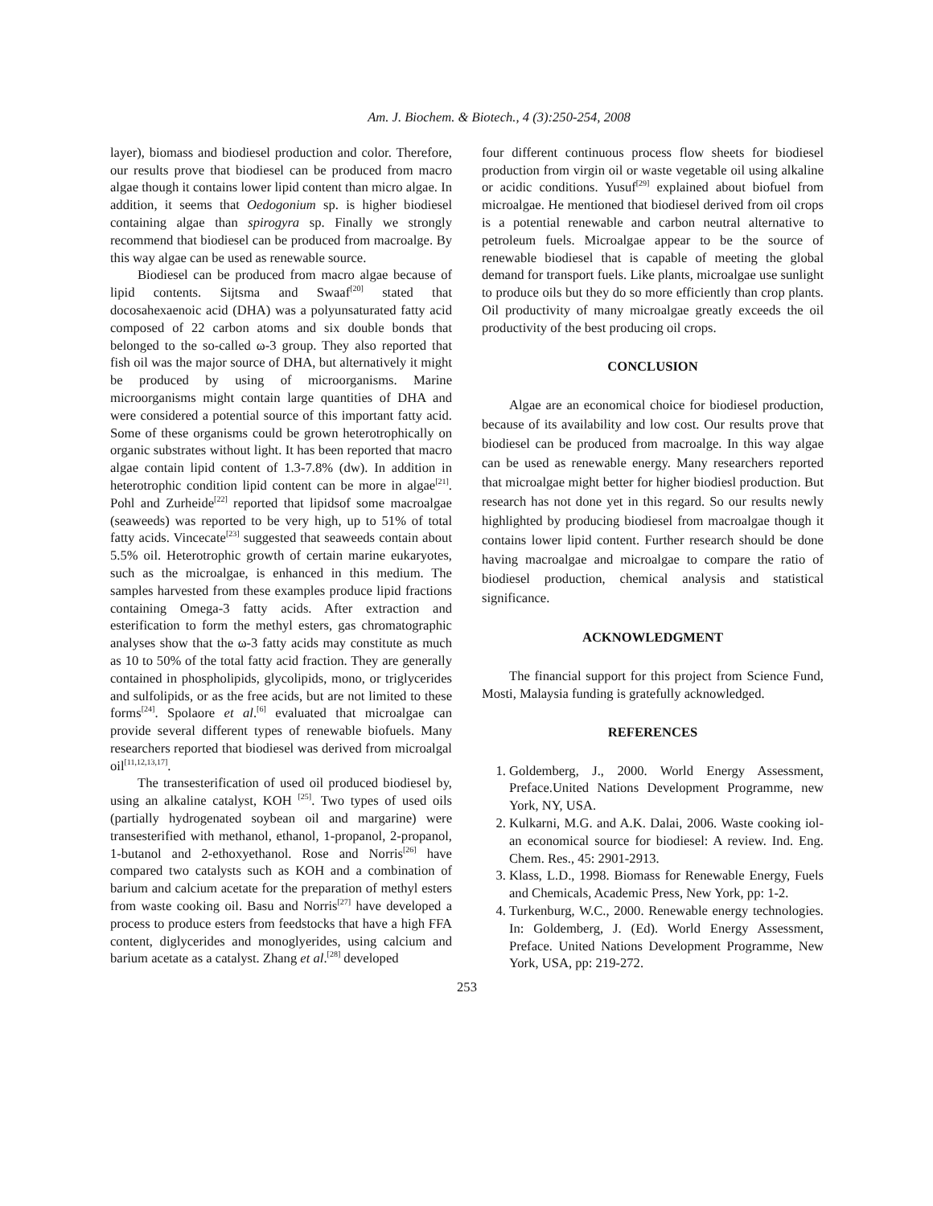Am. J. Biochem. & Biotech., 4 (3):250-254, 2008
layer), biomass and biodiesel production and color. Therefore, our results prove that biodiesel can be produced from macro algae though it contains lower lipid content than micro algae. In addition, it seems that Oedogonium sp. is higher biodiesel containing algae than spirogyra sp. Finally we strongly recommend that biodiesel can be produced from macroalge. By this way algae can be used as renewable source.
Biodiesel can be produced from macro algae because of lipid contents. Sijtsma and Swaaf<sup>[20]</sup> stated that docosahexaenoic acid (DHA) was a polyunsaturated fatty acid composed of 22 carbon atoms and six double bonds that belonged to the so-called ω-3 group. They also reported that fish oil was the major source of DHA, but alternatively it might be produced by using of microorganisms. Marine microorganisms might contain large quantities of DHA and were considered a potential source of this important fatty acid. Some of these organisms could be grown heterotrophically on organic substrates without light. It has been reported that macro algae contain lipid content of 1.3-7.8% (dw). In addition in heterotrophic condition lipid content can be more in algae<sup>[21]</sup>. Pohl and Zurheide<sup>[22]</sup> reported that lipidsof some macroalgae (seaweeds) was reported to be very high, up to 51% of total fatty acids. Vincecate<sup>[23]</sup> suggested that seaweeds contain about 5.5% oil. Heterotrophic growth of certain marine eukaryotes, such as the microalgae, is enhanced in this medium. The samples harvested from these examples produce lipid fractions containing Omega-3 fatty acids. After extraction and esterification to form the methyl esters, gas chromatographic analyses show that the ω-3 fatty acids may constitute as much as 10 to 50% of the total fatty acid fraction. They are generally contained in phospholipids, glycolipids, mono, or triglycerides and sulfolipids, or as the free acids, but are not limited to these forms<sup>[24]</sup>. Spolaore et al.<sup>[6]</sup> evaluated that microalgae can provide several different types of renewable biofuels. Many researchers reported that biodiesel was derived from microalgal oil<sup>[11,12,13,17]</sup>.
The transesterification of used oil produced biodiesel by, using an alkaline catalyst, KOH <sup>[25]</sup>. Two types of used oils (partially hydrogenated soybean oil and margarine) were transesterified with methanol, ethanol, 1-propanol, 2-propanol, 1-butanol and 2-ethoxyethanol. Rose and Norris<sup>[26]</sup> have compared two catalysts such as KOH and a combination of barium and calcium acetate for the preparation of methyl esters from waste cooking oil. Basu and Norris<sup>[27]</sup> have developed a process to produce esters from feedstocks that have a high FFA content, diglycerides and monoglyerides, using calcium and barium acetate as a catalyst. Zhang et al.<sup>[28]</sup> developed
four different continuous process flow sheets for biodiesel production from virgin oil or waste vegetable oil using alkaline or acidic conditions. Yusuf<sup>[29]</sup> explained about biofuel from microalgae. He mentioned that biodiesel derived from oil crops is a potential renewable and carbon neutral alternative to petroleum fuels. Microalgae appear to be the source of renewable biodiesel that is capable of meeting the global demand for transport fuels. Like plants, microalgae use sunlight to produce oils but they do so more efficiently than crop plants. Oil productivity of many microalgae greatly exceeds the oil productivity of the best producing oil crops.
CONCLUSION
Algae are an economical choice for biodiesel production, because of its availability and low cost. Our results prove that biodiesel can be produced from macroalge. In this way algae can be used as renewable energy. Many researchers reported that microalgae might better for higher biodiesl production. But research has not done yet in this regard. So our results newly highlighted by producing biodiesel from macroalgae though it contains lower lipid content. Further research should be done having macroalgae and microalgae to compare the ratio of biodiesel production, chemical analysis and statistical significance.
ACKNOWLEDGMENT
The financial support for this project from Science Fund, Mosti, Malaysia funding is gratefully acknowledged.
REFERENCES
1. Goldemberg, J., 2000. World Energy Assessment, Preface.United Nations Development Programme, new York, NY, USA.
2. Kulkarni, M.G. and A.K. Dalai, 2006. Waste cooking iol-an economical source for biodiesel: A review. Ind. Eng. Chem. Res., 45: 2901-2913.
3. Klass, L.D., 1998. Biomass for Renewable Energy, Fuels and Chemicals, Academic Press, New York, pp: 1-2.
4. Turkenburg, W.C., 2000. Renewable energy technologies. In: Goldemberg, J. (Ed). World Energy Assessment, Preface. United Nations Development Programme, New York, USA, pp: 219-272.
253